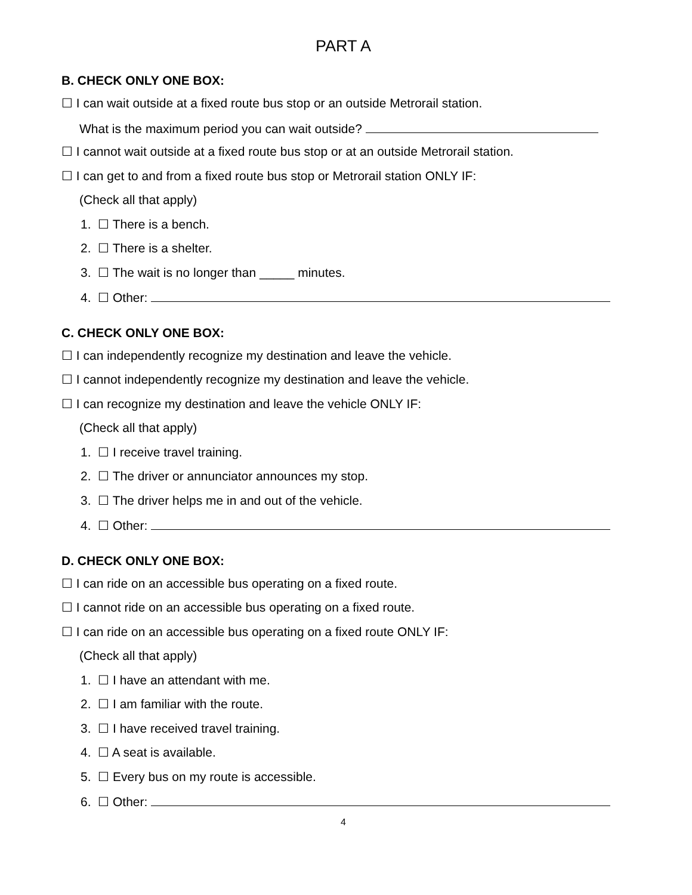PART A
B. CHECK ONLY ONE BOX:
☐ I can wait outside at a fixed route bus stop or an outside Metrorail station.
What is the maximum period you can wait outside?
☐ I cannot wait outside at a fixed route bus stop or at an outside Metrorail station.
☐ I can get to and from a fixed route bus stop or Metrorail station ONLY IF:
(Check all that apply)
1. ☐ There is a bench.
2. ☐ There is a shelter.
3. ☐ The wait is no longer than _____ minutes.
4. ☐ Other:
C. CHECK ONLY ONE BOX:
☐ I can independently recognize my destination and leave the vehicle.
☐ I cannot independently recognize my destination and leave the vehicle.
☐ I can recognize my destination and leave the vehicle ONLY IF:
(Check all that apply)
1. ☐ I receive travel training.
2. ☐ The driver or annunciator announces my stop.
3. ☐ The driver helps me in and out of the vehicle.
4. ☐ Other:
D. CHECK ONLY ONE BOX:
☐ I can ride on an accessible bus operating on a fixed route.
☐ I cannot ride on an accessible bus operating on a fixed route.
☐ I can ride on an accessible bus operating on a fixed route ONLY IF:
(Check all that apply)
1. ☐ I have an attendant with me.
2. ☐ I am familiar with the route.
3. ☐ I have received travel training.
4. ☐ A seat is available.
5. ☐ Every bus on my route is accessible.
6. ☐ Other:
4